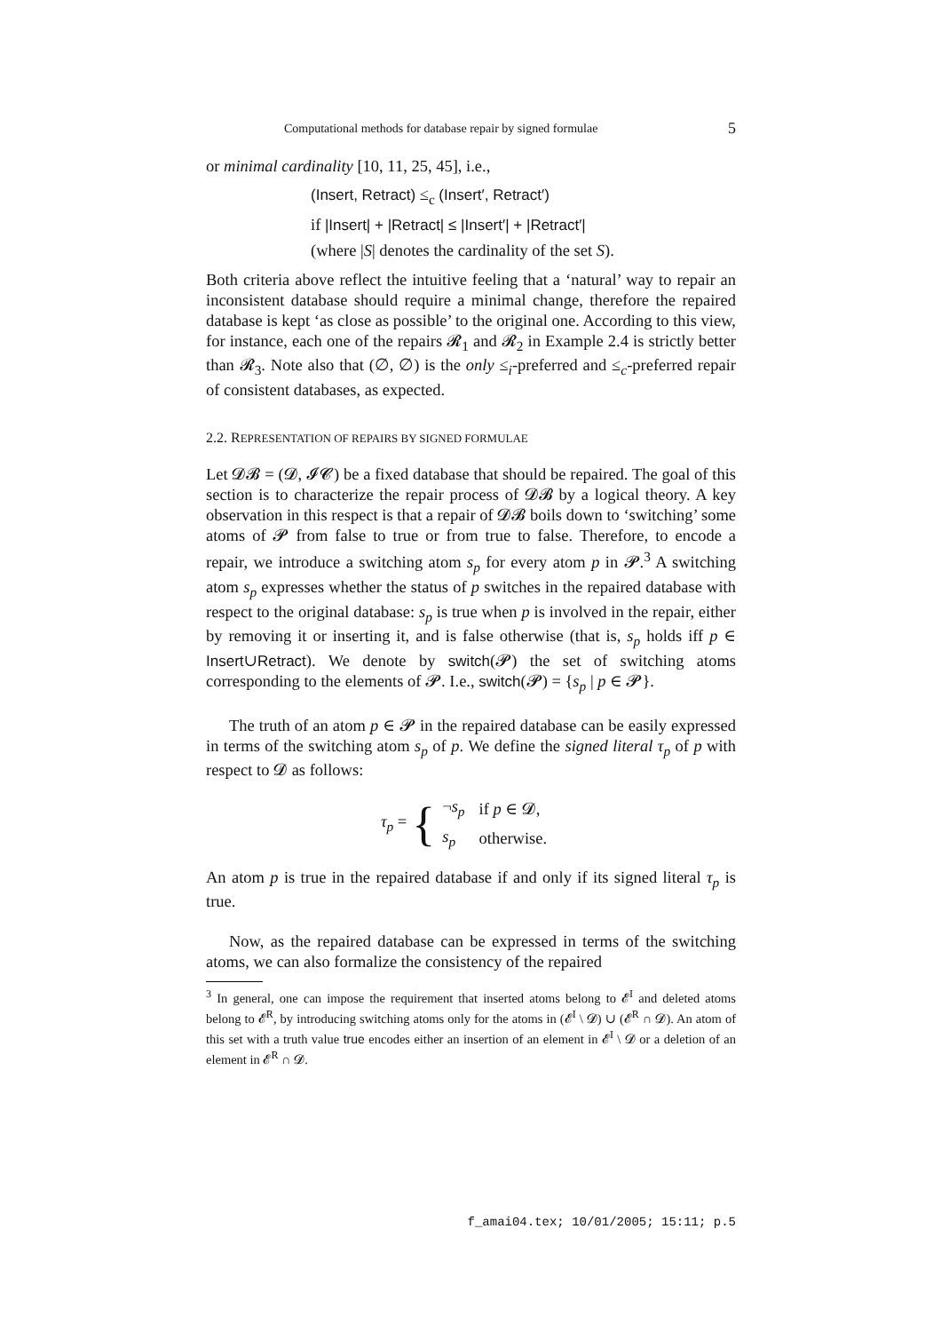Computational methods for database repair by signed formulae 5
or minimal cardinality [10, 11, 25, 45], i.e.,
(Insert, Retract) ≤<sub>c</sub> (Insert′, Retract′)
if |Insert| + |Retract| ≤ |Insert′| + |Retract′|
(where |S| denotes the cardinality of the set S).
Both criteria above reflect the intuitive feeling that a ‘natural’ way to repair an inconsistent database should require a minimal change, therefore the repaired database is kept ‘as close as possible’ to the original one. According to this view, for instance, each one of the repairs 𝓡<sub>1</sub> and 𝓡<sub>2</sub> in Example 2.4 is strictly better than 𝓡<sub>3</sub>. Note also that (∅, ∅) is the only ≤<sub>i</sub>-preferred and ≤<sub>c</sub>-preferred repair of consistent databases, as expected.
2.2. REPRESENTATION OF REPAIRS BY SIGNED FORMULAE
Let 𝓓𝓑 = (𝓓, 𝓘𝓒) be a fixed database that should be repaired. The goal of this section is to characterize the repair process of 𝓓𝓑 by a logical theory. A key observation in this respect is that a repair of 𝓓𝓑 boils down to ‘switching’ some atoms of 𝓟 from false to true or from true to false. Therefore, to encode a repair, we introduce a switching atom s<sub>p</sub> for every atom p in 𝓟.<sup>3</sup> A switching atom s<sub>p</sub> expresses whether the status of p switches in the repaired database with respect to the original database: s<sub>p</sub> is true when p is involved in the repair, either by removing it or inserting it, and is false otherwise (that is, s<sub>p</sub> holds iff p ∈ Insert∪Retract). We denote by switch(𝓟) the set of switching atoms corresponding to the elements of 𝓟. I.e., switch(𝓟) = {s<sub>p</sub> | p ∈ 𝓟}.
The truth of an atom p ∈ 𝓟 in the repaired database can be easily expressed in terms of the switching atom s<sub>p</sub> of p. We define the signed literal τ<sub>p</sub> of p with respect to 𝓓 as follows:
τ<sub>p</sub> = {
| ¬ s<sub>p</sub> | if p ∈ 𝓓, |
| s<sub>p</sub> | otherwise. |
An atom p is true in the repaired database if and only if its signed literal τ<sub>p</sub> is true.
Now, as the repaired database can be expressed in terms of the switching atoms, we can also formalize the consistency of the repaired
<sup>3</sup> In general, one can impose the requirement that inserted atoms belong to 𝓔<sup>I</sup> and deleted atoms belong to 𝓔<sup>R</sup>, by introducing switching atoms only for the atoms in (𝓔<sup>I</sup> \ 𝓓) ∪ (𝓔<sup>R</sup> ∩ 𝓓). An atom of this set with a truth value true encodes either an insertion of an element in 𝓔<sup>I</sup> \ 𝓓 or a deletion of an element in 𝓔<sup>R</sup> ∩ 𝓓.
f_amai04.tex; 10/01/2005; 15:11; p.5